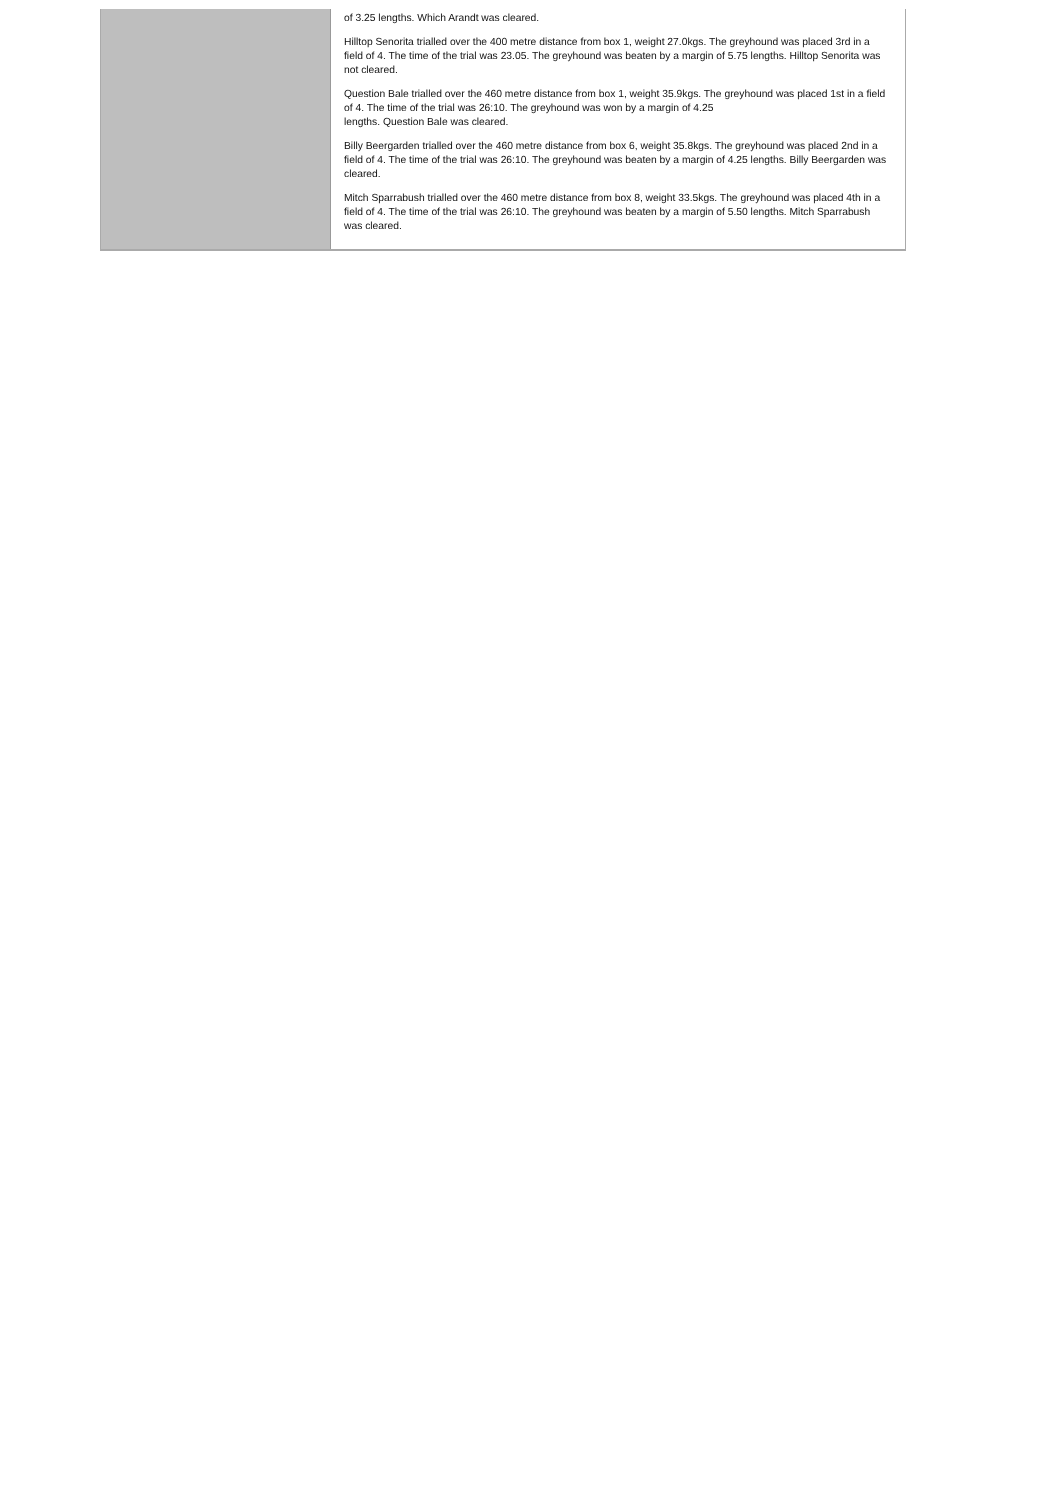| | of 3.25 lengths. Which Arandt was cleared. Hilltop Senorita trialled over the 400 metre distance from box 1, weight 27.0kgs. The greyhound was placed 3rd in a field of 4. The time of the trial was 23.05. The greyhound was beaten by a margin of 5.75 lengths. Hilltop Senorita was not cleared. Question Bale trialled over the 460 metre distance from box 1, weight 35.9kgs. The greyhound was placed 1st in a field of 4. The time of the trial was 26:10. The greyhound was won by a margin of 4.25 lengths. Question Bale was cleared. Billy Beergarden trialled over the 460 metre distance from box 6, weight 35.8kgs. The greyhound was placed 2nd in a field of 4. The time of the trial was 26:10. The greyhound was beaten by a margin of 4.25 lengths. Billy Beergarden was cleared. Mitch Sparrabush trialled over the 460 metre distance from box 8, weight 33.5kgs. The greyhound was placed 4th in a field of 4. The time of the trial was 26:10. The greyhound was beaten by a margin of 5.50 lengths. Mitch Sparrabush was cleared. |